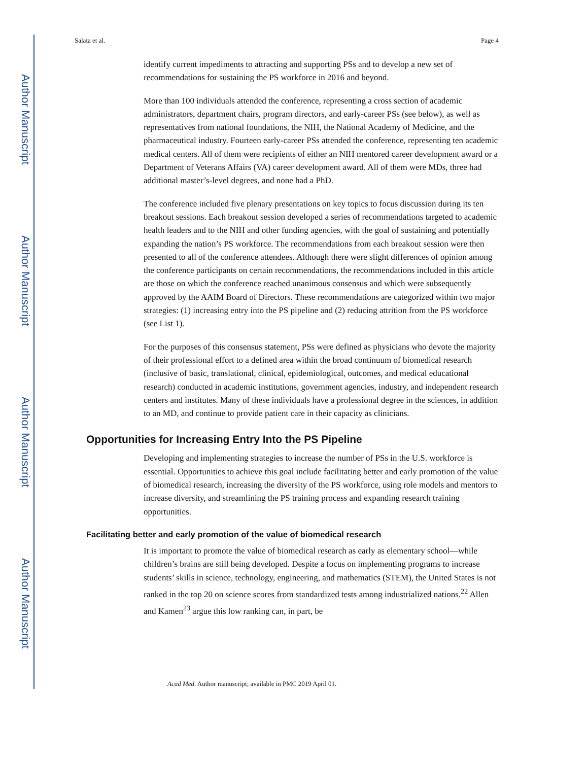Author Manuscript
Author Manuscript
Author Manuscript
Author Manuscript
Salata et al. Page 4
identify current impediments to attracting and supporting PSs and to develop a new set of recommendations for sustaining the PS workforce in 2016 and beyond.
More than 100 individuals attended the conference, representing a cross section of academic administrators, department chairs, program directors, and early-career PSs (see below), as well as representatives from national foundations, the NIH, the National Academy of Medicine, and the pharmaceutical industry. Fourteen early-career PSs attended the conference, representing ten academic medical centers. All of them were recipients of either an NIH mentored career development award or a Department of Veterans Affairs (VA) career development award. All of them were MDs, three had additional master’s-level degrees, and none had a PhD.
The conference included five plenary presentations on key topics to focus discussion during its ten breakout sessions. Each breakout session developed a series of recommendations targeted to academic health leaders and to the NIH and other funding agencies, with the goal of sustaining and potentially expanding the nation’s PS workforce. The recommendations from each breakout session were then presented to all of the conference attendees. Although there were slight differences of opinion among the conference participants on certain recommendations, the recommendations included in this article are those on which the conference reached unanimous consensus and which were subsequently approved by the AAIM Board of Directors. These recommendations are categorized within two major strategies: (1) increasing entry into the PS pipeline and (2) reducing attrition from the PS workforce (see List 1).
For the purposes of this consensus statement, PSs were defined as physicians who devote the majority of their professional effort to a defined area within the broad continuum of biomedical research (inclusive of basic, translational, clinical, epidemiological, outcomes, and medical educational research) conducted in academic institutions, government agencies, industry, and independent research centers and institutes. Many of these individuals have a professional degree in the sciences, in addition to an MD, and continue to provide patient care in their capacity as clinicians.
Opportunities for Increasing Entry Into the PS Pipeline
Developing and implementing strategies to increase the number of PSs in the U.S. workforce is essential. Opportunities to achieve this goal include facilitating better and early promotion of the value of biomedical research, increasing the diversity of the PS workforce, using role models and mentors to increase diversity, and streamlining the PS training process and expanding research training opportunities.
Facilitating better and early promotion of the value of biomedical research
It is important to promote the value of biomedical research as early as elementary school—while children’s brains are still being developed. Despite a focus on implementing programs to increase students’ skills in science, technology, engineering, and mathematics (STEM), the United States is not ranked in the top 20 on science scores from standardized tests among industrialized nations.<sup>22</sup> Allen and Kamen<sup>23</sup> argue this low ranking can, in part, be
Acad Med. Author manuscript; available in PMC 2019 April 01.